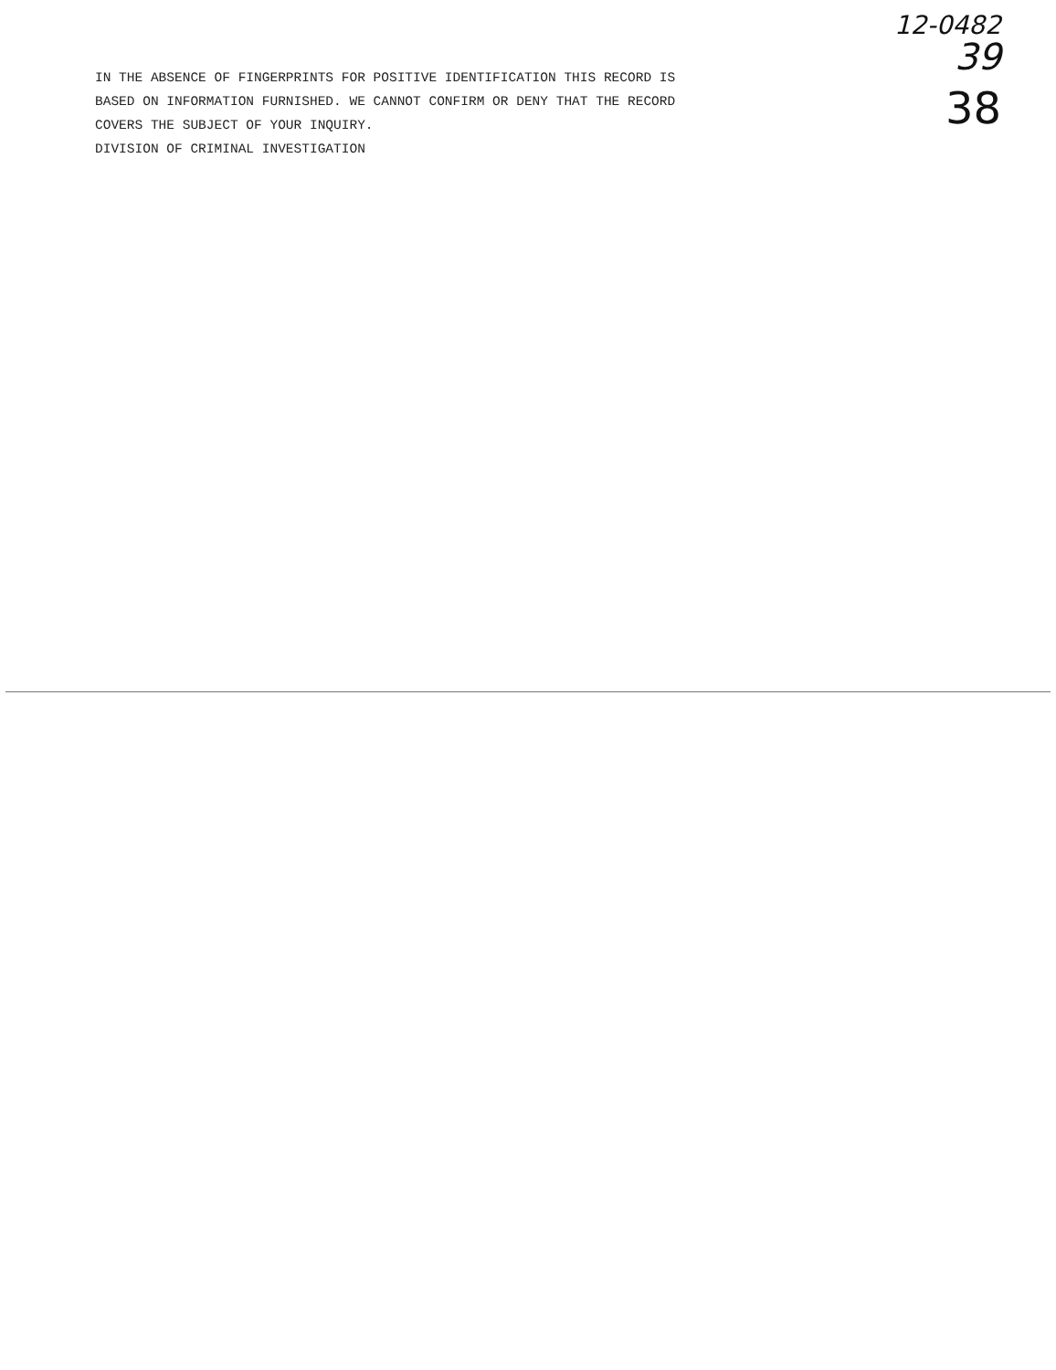IN THE ABSENCE OF FINGERPRINTS FOR POSITIVE IDENTIFICATION THIS RECORD IS
BASED ON INFORMATION FURNISHED. WE CANNOT CONFIRM OR DENY THAT THE RECORD
COVERS THE SUBJECT OF YOUR INQUIRY.
DIVISION OF CRIMINAL INVESTIGATION
12-0482
39
38